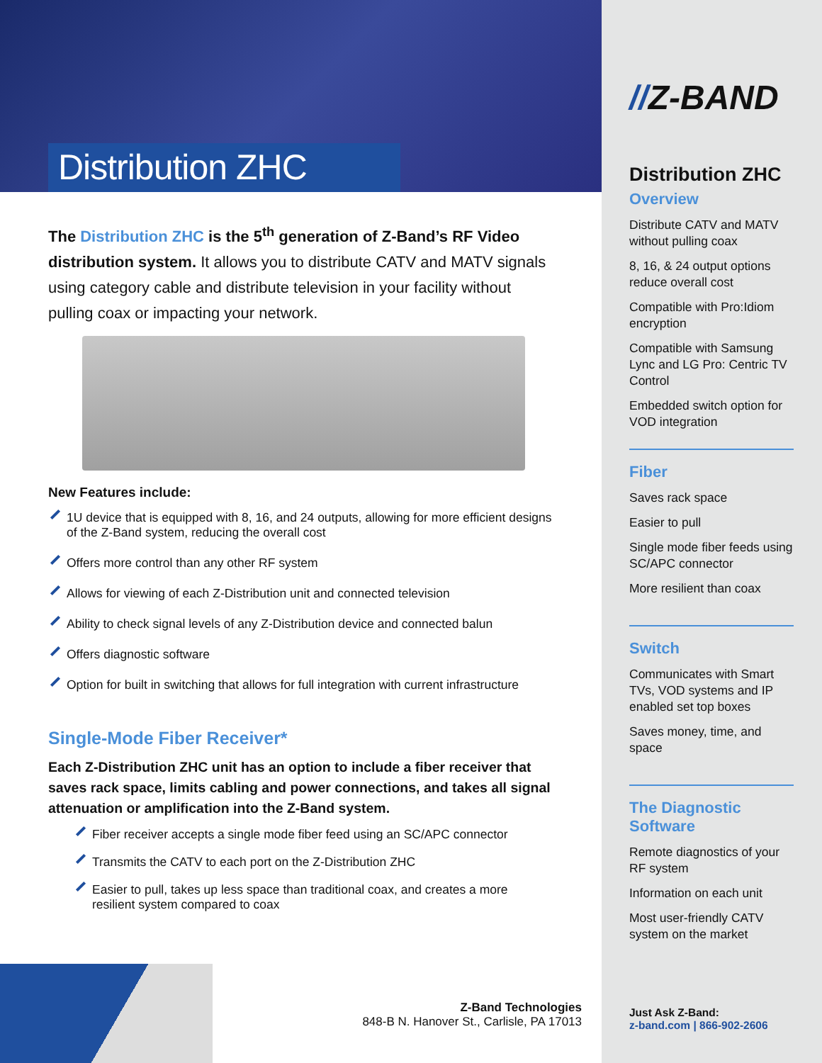Distribution ZHC
The Distribution ZHC is the 5<sup>th</sup> generation of Z-Band’s RF Video distribution system. It allows you to distribute CATV and MATV signals using category cable and distribute television in your facility without pulling coax or impacting your network.
New Features include:
1U device that is equipped with 8, 16, and 24 outputs, allowing for more efficient designs of the Z-Band system, reducing the overall cost
Offers more control than any other RF system
Allows for viewing of each Z-Distribution unit and connected television
Ability to check signal levels of any Z-Distribution device and connected balun
Offers diagnostic software
Option for built in switching that allows for full integration with current infrastructure
Single-Mode Fiber Receiver*
Each Z-Distribution ZHC unit has an option to include a fiber receiver that saves rack space, limits cabling and power connections, and takes all signal attenuation or amplification into the Z-Band system.
Fiber receiver accepts a single mode fiber feed using an SC/APC connector
Transmits the CATV to each port on the Z-Distribution ZHC
Easier to pull, takes up less space than traditional coax, and creates a more resilient system compared to coax
Z-Band Technologies
848-B N. Hanover St., Carlisle, PA 17013
//Z-BAND
Distribution ZHC
Overview
Distribute CATV and MATV without pulling coax
8, 16, & 24 output options reduce overall cost
Compatible with Pro:Idiom encryption
Compatible with Samsung Lync and LG Pro: Centric TV Control
Embedded switch option for VOD integration
Fiber
Saves rack space
Easier to pull
Single mode fiber feeds using SC/APC connector
More resilient than coax
Switch
Communicates with Smart TVs, VOD systems and IP enabled set top boxes
Saves money, time, and space
The Diagnostic Software
Remote diagnostics of your RF system
Information on each unit
Most user-friendly CATV system on the market
Just Ask Z-Band:
z-band.com | 866-902-2606